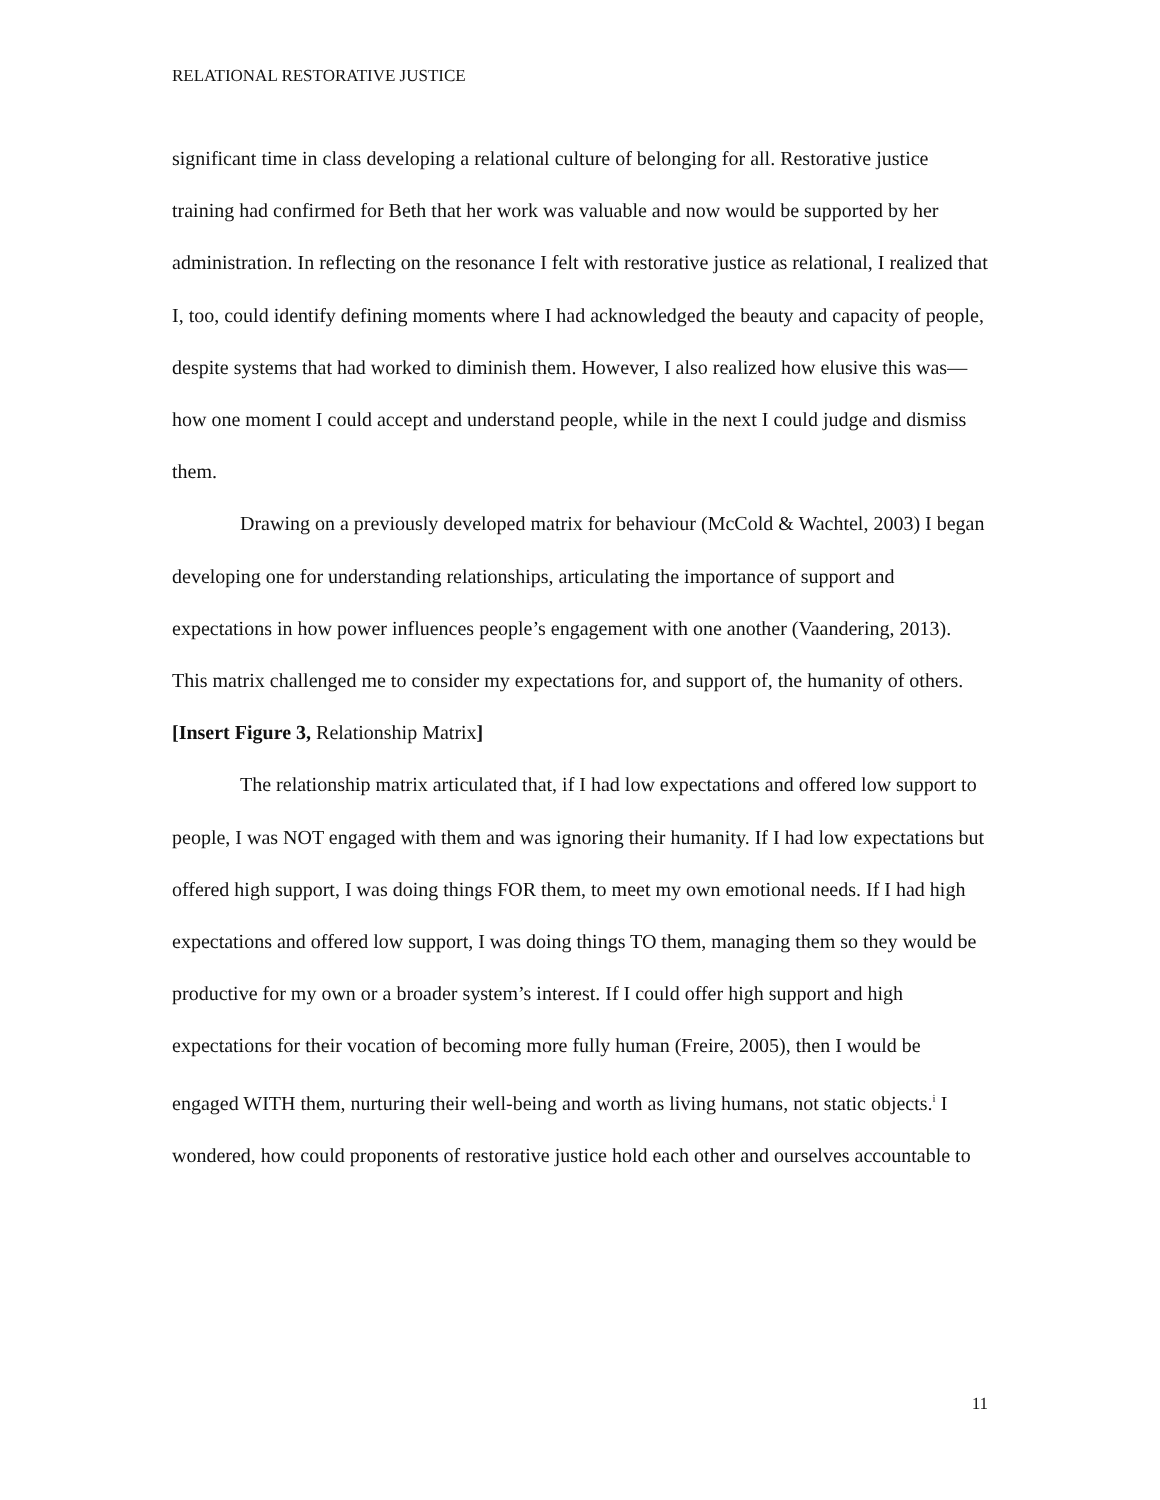RELATIONAL RESTORATIVE JUSTICE
significant time in class developing a relational culture of belonging for all. Restorative justice training had confirmed for Beth that her work was valuable and now would be supported by her administration. In reflecting on the resonance I felt with restorative justice as relational, I realized that I, too, could identify defining moments where I had acknowledged the beauty and capacity of people, despite systems that had worked to diminish them. However, I also realized how elusive this was—how one moment I could accept and understand people, while in the next I could judge and dismiss them.
Drawing on a previously developed matrix for behaviour (McCold & Wachtel, 2003) I began developing one for understanding relationships, articulating the importance of support and expectations in how power influences people’s engagement with one another (Vaandering, 2013). This matrix challenged me to consider my expectations for, and support of, the humanity of others.
[Insert Figure 3, Relationship Matrix]
The relationship matrix articulated that, if I had low expectations and offered low support to people, I was NOT engaged with them and was ignoring their humanity. If I had low expectations but offered high support, I was doing things FOR them, to meet my own emotional needs. If I had high expectations and offered low support, I was doing things TO them, managing them so they would be productive for my own or a broader system’s interest. If I could offer high support and high expectations for their vocation of becoming more fully human (Freire, 2005), then I would be engaged WITH them, nurturing their well-being and worth as living humans, not static objects.<sup>i</sup> I wondered, how could proponents of restorative justice hold each other and ourselves accountable to
11